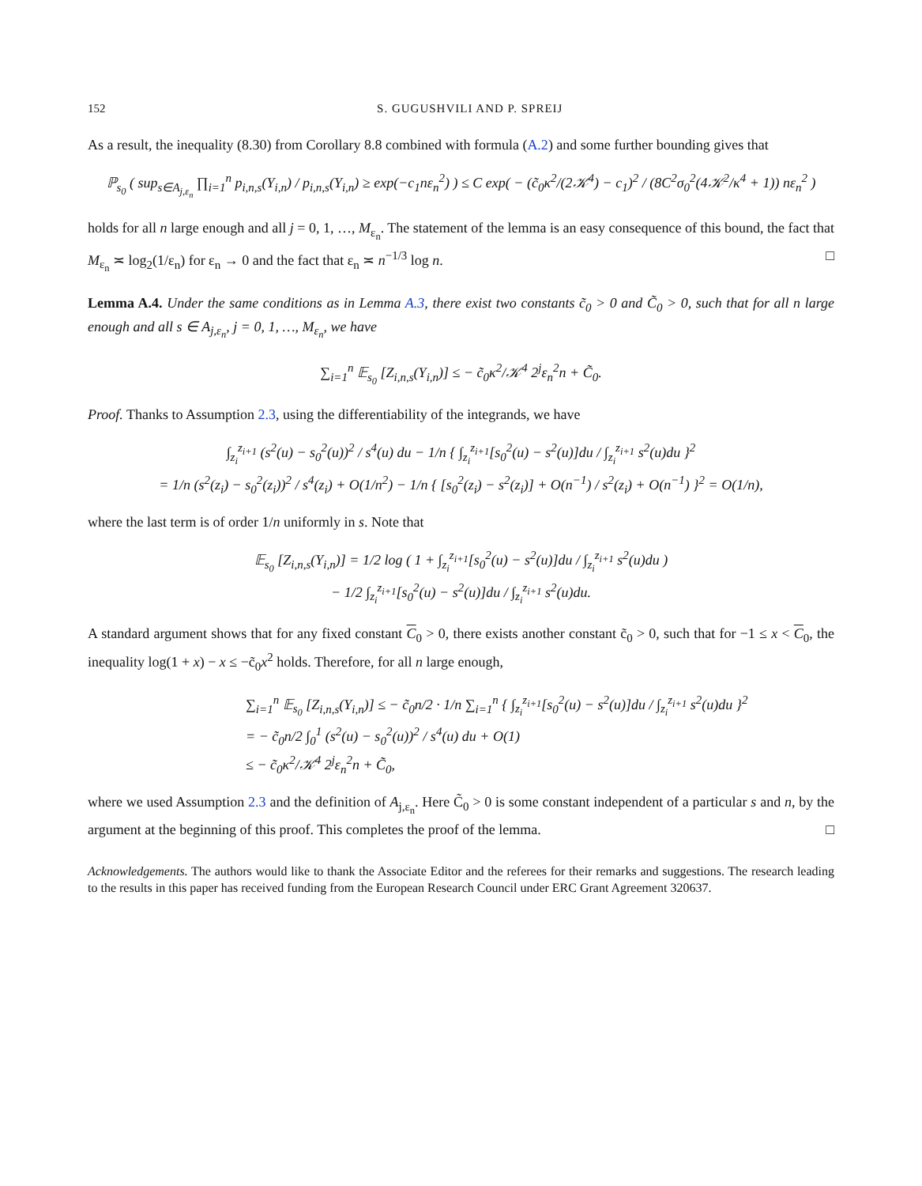152 S. GUGUSHVILI AND P. SPREIJ
As a result, the inequality (8.30) from Corollary 8.8 combined with formula (A.2) and some further bounding gives that
ℙ<sub>s<sub>0</sub></sub> ( sup<sub>s∈A<sub>j,ε<sub>n</sub></sub></sub> ∏<sub>i=1</sub><sup>n</sup> p<sub>i,n,s</sub>(Y<sub>i,n</sub>) / p<sub>i,n,s</sub>(Y<sub>i,n</sub>) ≥ exp(−c<sub>1</sub>nε<sub>n</sub><sup>2</sup>) ) ≤ C exp( − (c̃<sub>0</sub>κ<sup>2</sup>/(2𝒦<sup>4</sup>) − c<sub>1</sub>)<sup>2</sup> / (8C<sup>2</sup>σ<sub>0</sub><sup>2</sup>(4𝒦<sup>2</sup>/κ<sup>4</sup> + 1)) nε<sub>n</sub><sup>2</sup> )
holds for all n large enough and all j = 0, 1, …, M<sub>ε<sub>n</sub></sub>. The statement of the lemma is an easy consequence of this bound, the fact that M<sub>ε<sub>n</sub></sub> ≍ log<sub>2</sub>(1/ε<sub>n</sub>) for ε<sub>n</sub> → 0 and the fact that ε<sub>n</sub> ≍ n<sup>−1/3</sup> log n. □
Lemma A.4. Under the same conditions as in Lemma A.3, there exist two constants c̃<sub>0</sub> > 0 and C̃<sub>0</sub> > 0, such that for all n large enough and all s ∈ A<sub>j,ε<sub>n</sub></sub>, j = 0, 1, …, M<sub>ε<sub>n</sub></sub>, we have
∑<sub>i=1</sub><sup>n</sup> 𝔼<sub>s<sub>0</sub></sub> [Z<sub>i,n,s</sub>(Y<sub>i,n</sub>)] ≤ − c̃<sub>0</sub>κ<sup>2</sup>/𝒦<sup>4</sup> 2<sup>j</sup>ε<sub>n</sub><sup>2</sup>n + C̃<sub>0</sub>.
Proof. Thanks to Assumption 2.3, using the differentiability of the integrands, we have
∫<sub>z<sub>i</sub></sub><sup>z<sub>i+1</sub></sup> (s<sup>2</sup>(u) − s<sub>0</sub><sup>2</sup>(u))<sup>2</sup> / s<sup>4</sup>(u) du − 1/n { ∫<sub>z<sub>i</sub></sub><sup>z<sub>i+1</sub></sup>[s<sub>0</sub><sup>2</sup>(u) − s<sup>2</sup>(u)]du / ∫<sub>z<sub>i</sub></sub><sup>z<sub>i+1</sub></sup> s<sup>2</sup>(u)du }<sup>2</sup>
= 1/n (s<sup>2</sup>(z<sub>i</sub>) − s<sub>0</sub><sup>2</sup>(z<sub>i</sub>))<sup>2</sup> / s<sup>4</sup>(z<sub>i</sub>) + O(1/n<sup>2</sup>) − 1/n { [s<sub>0</sub><sup>2</sup>(z<sub>i</sub>) − s<sup>2</sup>(z<sub>i</sub>)] + O(n<sup>−1</sup>) / s<sup>2</sup>(z<sub>i</sub>) + O(n<sup>−1</sup>) }<sup>2</sup> = O(1/n),
where the last term is of order 1/n uniformly in s. Note that
𝔼<sub>s<sub>0</sub></sub> [Z<sub>i,n,s</sub>(Y<sub>i,n</sub>)] = 1/2 log ( 1 + ∫<sub>z<sub>i</sub></sub><sup>z<sub>i+1</sub></sup>[s<sub>0</sub><sup>2</sup>(u) − s<sup>2</sup>(u)]du / ∫<sub>z<sub>i</sub></sub><sup>z<sub>i+1</sub></sup> s<sup>2</sup>(u)du )
− 1/2 ∫<sub>z<sub>i</sub></sub><sup>z<sub>i+1</sub></sup>[s<sub>0</sub><sup>2</sup>(u) − s<sup>2</sup>(u)]du / ∫<sub>z<sub>i</sub></sub><sup>z<sub>i+1</sub></sup> s<sup>2</sup>(u)du.
A standard argument shows that for any fixed constant C<sub>0</sub> > 0, there exists another constant c̃<sub>0</sub> > 0, such that for −1 ≤ x < C<sub>0</sub>, the inequality log(1 + x) − x ≤ −c̃<sub>0</sub>x<sup>2</sup> holds. Therefore, for all n large enough,
∑<sub>i=1</sub><sup>n</sup> 𝔼<sub>s<sub>0</sub></sub> [Z<sub>i,n,s</sub>(Y<sub>i,n</sub>)] ≤ − c̃<sub>0</sub>n/2 · 1/n ∑<sub>i=1</sub><sup>n</sup> { ∫<sub>z<sub>i</sub></sub><sup>z<sub>i+1</sub></sup>[s<sub>0</sub><sup>2</sup>(u) − s<sup>2</sup>(u)]du / ∫<sub>z<sub>i</sub></sub><sup>z<sub>i+1</sub></sup> s<sup>2</sup>(u)du }<sup>2</sup>
= − c̃<sub>0</sub>n/2 ∫<sub>0</sub><sup>1</sup> (s<sup>2</sup>(u) − s<sub>0</sub><sup>2</sup>(u))<sup>2</sup> / s<sup>4</sup>(u) du + O(1)
≤ − c̃<sub>0</sub>κ<sup>2</sup>/𝒦<sup>4</sup> 2<sup>j</sup>ε<sub>n</sub><sup>2</sup>n + C̃<sub>0</sub>,
where we used Assumption 2.3 and the definition of A<sub>j,ε<sub>n</sub></sub>. Here C̃<sub>0</sub> > 0 is some constant independent of a particular s and n, by the argument at the beginning of this proof. This completes the proof of the lemma. □
Acknowledgements. The authors would like to thank the Associate Editor and the referees for their remarks and suggestions. The research leading to the results in this paper has received funding from the European Research Council under ERC Grant Agreement 320637.